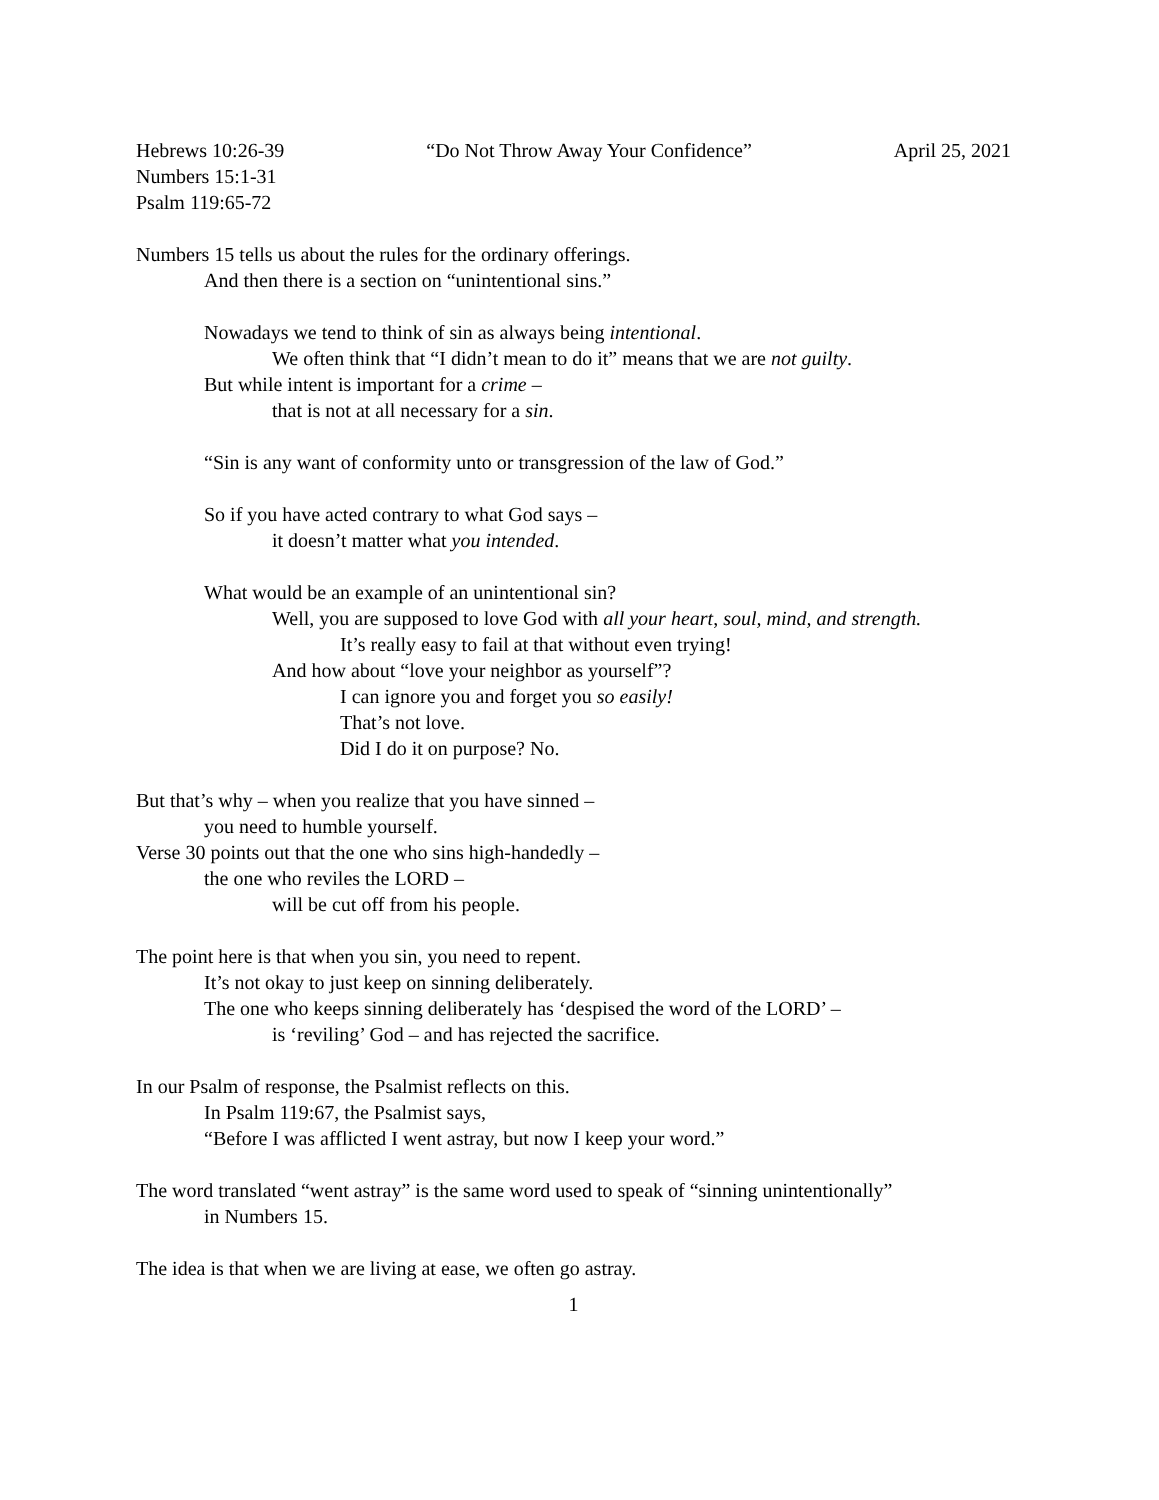Hebrews 10:26-39 “Do Not Throw Away Your Confidence” April 25, 2021
Numbers 15:1-31
Psalm 119:65-72
Numbers 15 tells us about the rules for the ordinary offerings.
And then there is a section on “unintentional sins.”
Nowadays we tend to think of sin as always being intentional.
We often think that “I didn’t mean to do it” means that we are not guilty.
But while intent is important for a crime –
that is not at all necessary for a sin.
“Sin is any want of conformity unto or transgression of the law of God.”
So if you have acted contrary to what God says –
it doesn’t matter what you intended.
What would be an example of an unintentional sin?
Well, you are supposed to love God with all your heart, soul, mind, and strength.
It’s really easy to fail at that without even trying!
And how about “love your neighbor as yourself”?
I can ignore you and forget you so easily!
That’s not love.
Did I do it on purpose? No.
But that’s why – when you realize that you have sinned –
you need to humble yourself.
Verse 30 points out that the one who sins high-handedly –
the one who reviles the LORD –
will be cut off from his people.
The point here is that when you sin, you need to repent.
It’s not okay to just keep on sinning deliberately.
The one who keeps sinning deliberately has ‘despised the word of the LORD’ –
is ‘reviling’ God – and has rejected the sacrifice.
In our Psalm of response, the Psalmist reflects on this.
In Psalm 119:67, the Psalmist says,
“Before I was afflicted I went astray, but now I keep your word.”
The word translated “went astray” is the same word used to speak of “sinning unintentionally”
in Numbers 15.
The idea is that when we are living at ease, we often go astray.
1